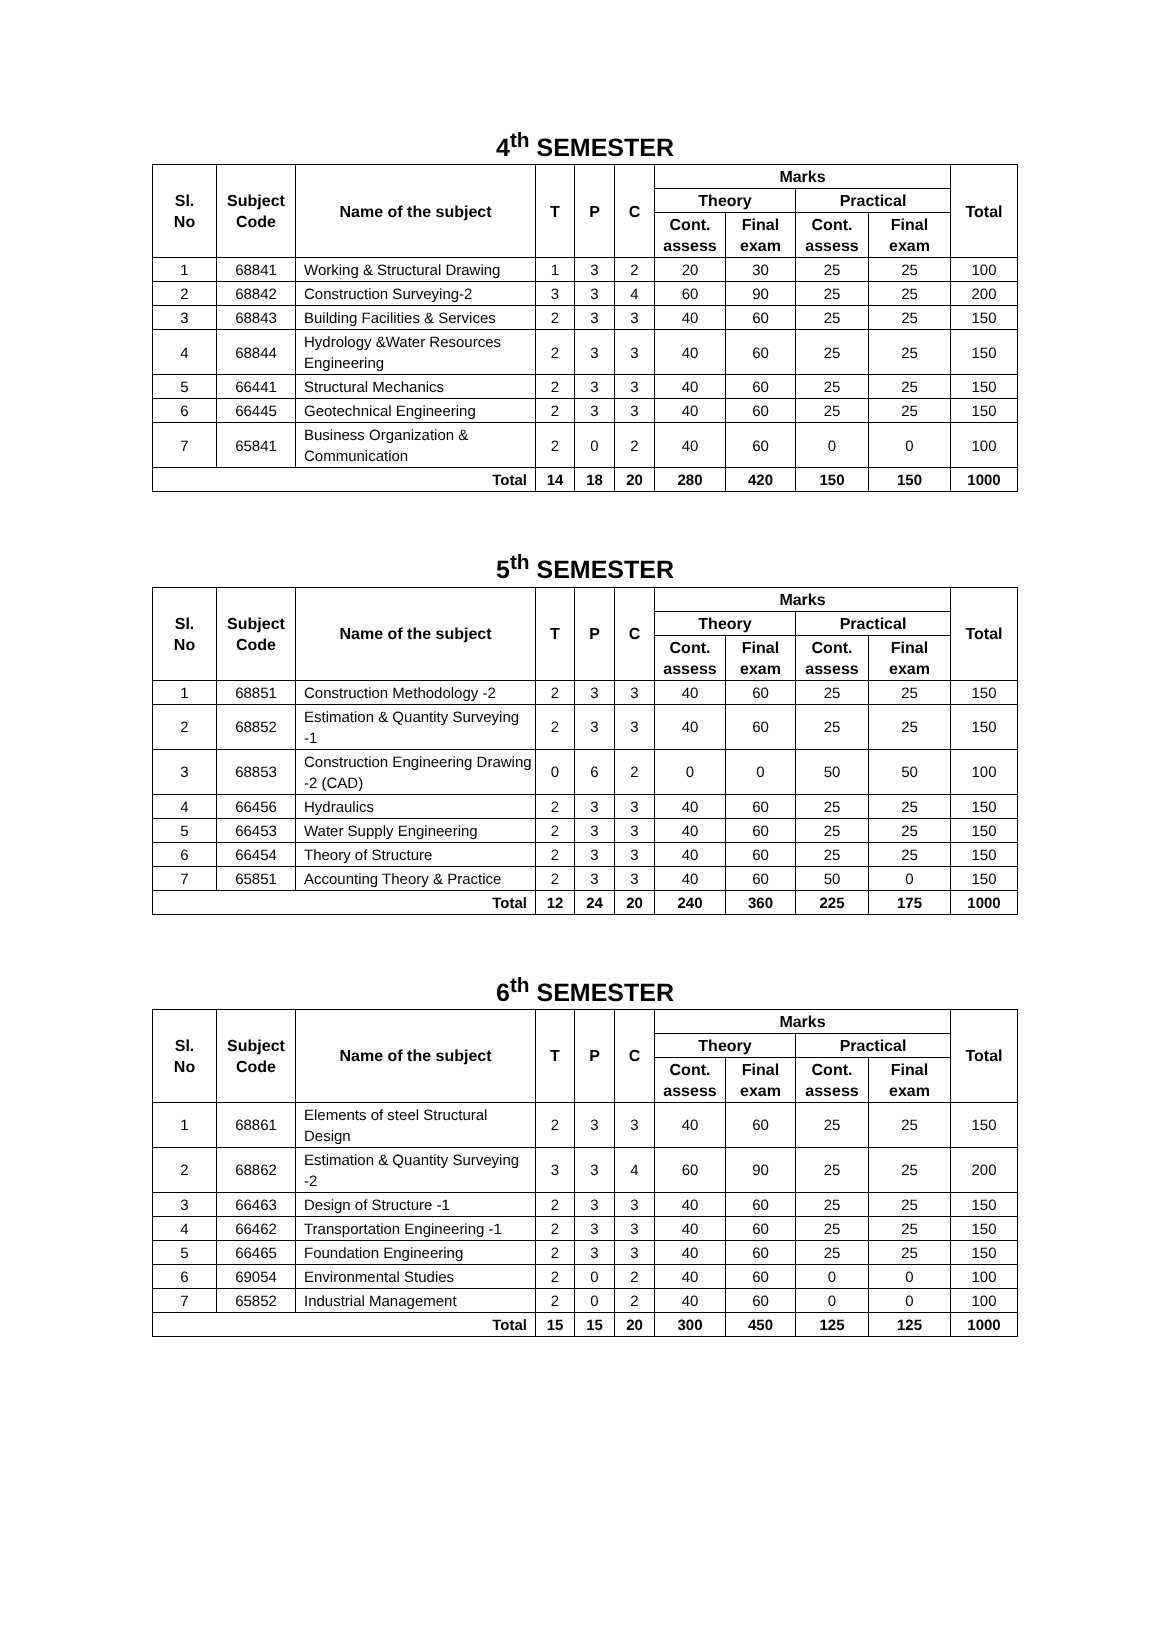4<sup>th</sup> SEMESTER
| Sl. No | Subject Code | Name of the subject | T | P | C | Marks | | | | Total |
| --- | --- | --- | --- | --- | --- | --- | --- | --- | --- | --- |
| | | | | | | Theory | | Practical | | |
| | | | | | | Cont. assess | Final exam | Cont. assess | Final exam | |
| 1 | 68841 | Working & Structural Drawing | 1 | 3 | 2 | 20 | 30 | 25 | 25 | 100 |
| 2 | 68842 | Construction Surveying-2 | 3 | 3 | 4 | 60 | 90 | 25 | 25 | 200 |
| 3 | 68843 | Building Facilities & Services | 2 | 3 | 3 | 40 | 60 | 25 | 25 | 150 |
| 4 | 68844 | Hydrology &Water Resources Engineering | 2 | 3 | 3 | 40 | 60 | 25 | 25 | 150 |
| 5 | 66441 | Structural Mechanics | 2 | 3 | 3 | 40 | 60 | 25 | 25 | 150 |
| 6 | 66445 | Geotechnical Engineering | 2 | 3 | 3 | 40 | 60 | 25 | 25 | 150 |
| 7 | 65841 | Business Organization & Communication | 2 | 0 | 2 | 40 | 60 | 0 | 0 | 100 |
| Total | | | 14 | 18 | 20 | 280 | 420 | 150 | 150 | 1000 |
5<sup>th</sup> SEMESTER
| Sl. No | Subject Code | Name of the subject | T | P | C | Marks | | | | Total |
| --- | --- | --- | --- | --- | --- | --- | --- | --- | --- | --- |
| | | | | | | Theory | | Practical | | |
| | | | | | | Cont. assess | Final exam | Cont. assess | Final exam | |
| 1 | 68851 | Construction Methodology -2 | 2 | 3 | 3 | 40 | 60 | 25 | 25 | 150 |
| 2 | 68852 | Estimation & Quantity Surveying -1 | 2 | 3 | 3 | 40 | 60 | 25 | 25 | 150 |
| 3 | 68853 | Construction Engineering Drawing -2 (CAD) | 0 | 6 | 2 | 0 | 0 | 50 | 50 | 100 |
| 4 | 66456 | Hydraulics | 2 | 3 | 3 | 40 | 60 | 25 | 25 | 150 |
| 5 | 66453 | Water Supply Engineering | 2 | 3 | 3 | 40 | 60 | 25 | 25 | 150 |
| 6 | 66454 | Theory of Structure | 2 | 3 | 3 | 40 | 60 | 25 | 25 | 150 |
| 7 | 65851 | Accounting Theory & Practice | 2 | 3 | 3 | 40 | 60 | 50 | 0 | 150 |
| Total | | | 12 | 24 | 20 | 240 | 360 | 225 | 175 | 1000 |
6<sup>th</sup> SEMESTER
| Sl. No | Subject Code | Name of the subject | T | P | C | Marks | | | | Total |
| --- | --- | --- | --- | --- | --- | --- | --- | --- | --- | --- |
| | | | | | | Theory | | Practical | | |
| | | | | | | Cont. assess | Final exam | Cont. assess | Final exam | |
| 1 | 68861 | Elements of steel Structural Design | 2 | 3 | 3 | 40 | 60 | 25 | 25 | 150 |
| 2 | 68862 | Estimation & Quantity Surveying -2 | 3 | 3 | 4 | 60 | 90 | 25 | 25 | 200 |
| 3 | 66463 | Design of Structure -1 | 2 | 3 | 3 | 40 | 60 | 25 | 25 | 150 |
| 4 | 66462 | Transportation Engineering -1 | 2 | 3 | 3 | 40 | 60 | 25 | 25 | 150 |
| 5 | 66465 | Foundation Engineering | 2 | 3 | 3 | 40 | 60 | 25 | 25 | 150 |
| 6 | 69054 | Environmental Studies | 2 | 0 | 2 | 40 | 60 | 0 | 0 | 100 |
| 7 | 65852 | Industrial Management | 2 | 0 | 2 | 40 | 60 | 0 | 0 | 100 |
| Total | | | 15 | 15 | 20 | 300 | 450 | 125 | 125 | 1000 |